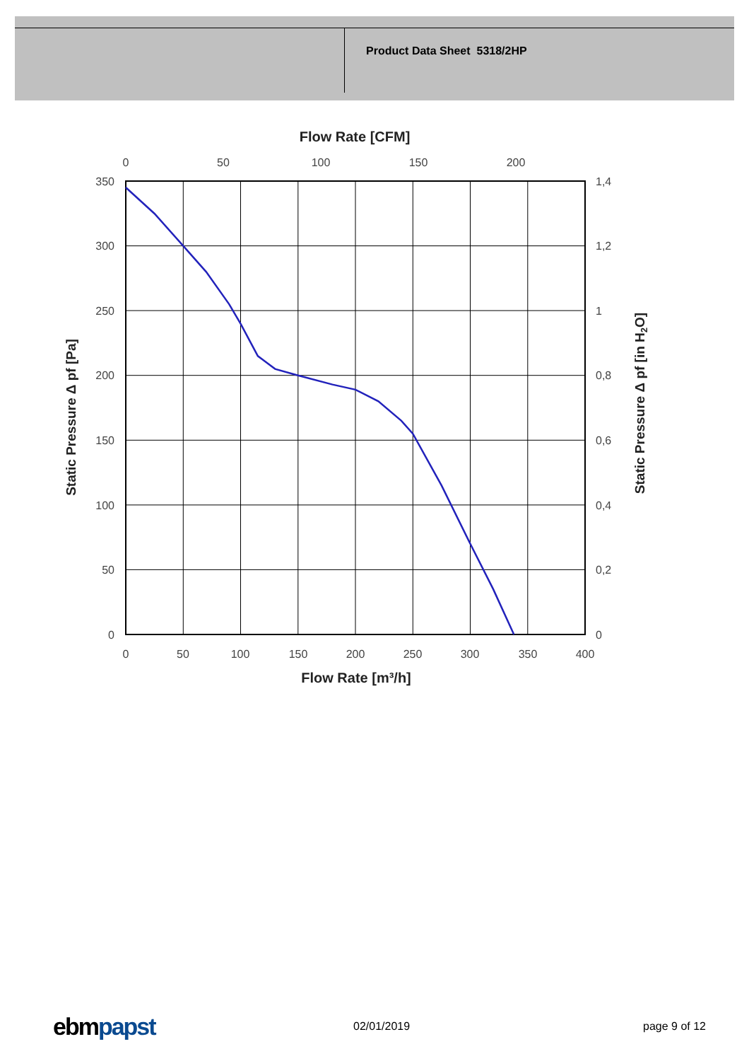Product Data Sheet 5318/2HP
Flow Rate [CFM]
0
50
100
150
200
0
50
100
150
200
250
300
350
400
350
300
250
200
150
100
50
0
1,4
1,2
1
0,8
0,6
0,4
0,2
0
Flow Rate [m³/h]
Static Pressure Δ pf [Pa]
Static Pressure Δ pf [in H2O]
ebm papst 02/01/2019 page 9 of 12